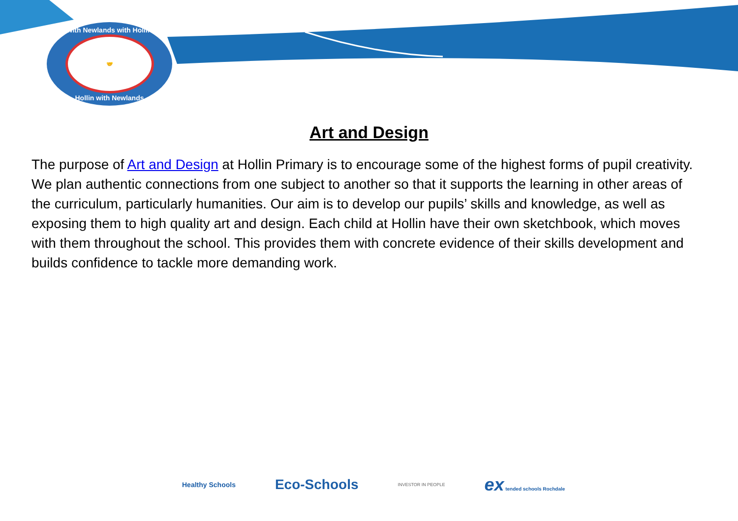with Newlands with Hollin
🤝
Hollin with Newlands
Art and Design
The purpose of Art and Design at Hollin Primary is to encourage some of the highest forms of pupil creativity. We plan authentic connections from one subject to another so that it supports the learning in other areas of the curriculum, particularly humanities. Our aim is to develop our pupils’ skills and knowledge, as well as exposing them to high quality art and design. Each child at Hollin have their own sketchbook, which moves with them throughout the school. This provides them with concrete evidence of their skills development and builds confidence to tackle more demanding work.
Healthy Schools
Eco-Schools
INVESTOR IN PEOPLE
ex tended schools Rochdale